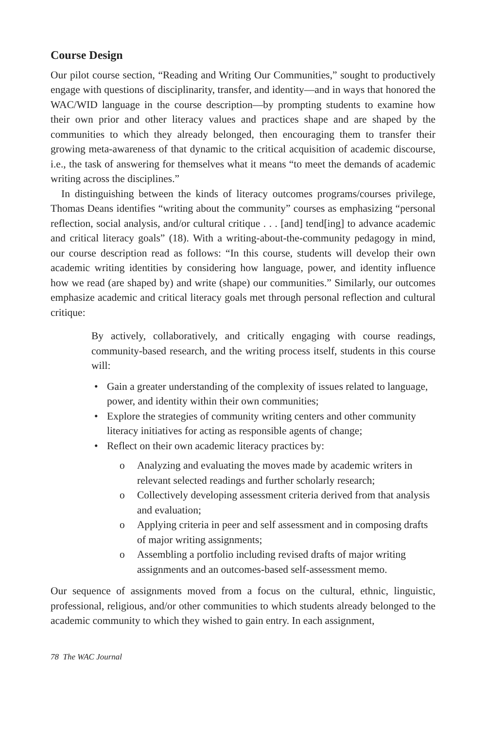Course Design
Our pilot course section, “Reading and Writing Our Communities,” sought to productively engage with questions of disciplinarity, transfer, and identity—and in ways that honored the WAC/WID language in the course description—by prompting students to examine how their own prior and other literacy values and practices shape and are shaped by the communities to which they already belonged, then encouraging them to transfer their growing meta-awareness of that dynamic to the critical acquisition of academic discourse, i.e., the task of answering for themselves what it means “to meet the demands of academic writing across the disciplines.”
In distinguishing between the kinds of literacy outcomes programs/courses privilege, Thomas Deans identifies “writing about the community” courses as emphasizing “personal reflection, social analysis, and/or cultural critique . . . [and] tend[ing] to advance academic and critical literacy goals” (18). With a writing-about-the-community pedagogy in mind, our course description read as follows: “In this course, students will develop their own academic writing identities by considering how language, power, and identity influence how we read (are shaped by) and write (shape) our communities.” Similarly, our outcomes emphasize academic and critical literacy goals met through personal reflection and cultural critique:
By actively, collaboratively, and critically engaging with course readings, community-based research, and the writing process itself, students in this course will:
• Gain a greater understanding of the complexity of issues related to language, power, and identity within their own communities;
• Explore the strategies of community writing centers and other community literacy initiatives for acting as responsible agents of change;
• Reflect on their own academic literacy practices by:
o Analyzing and evaluating the moves made by academic writers in relevant selected readings and further scholarly research;
o Collectively developing assessment criteria derived from that analysis and evaluation;
o Applying criteria in peer and self assessment and in composing drafts of major writing assignments;
o Assembling a portfolio including revised drafts of major writing assignments and an outcomes-based self-assessment memo.
Our sequence of assignments moved from a focus on the cultural, ethnic, linguistic, professional, religious, and/or other communities to which students already belonged to the academic community to which they wished to gain entry. In each assignment,
78 The WAC Journal